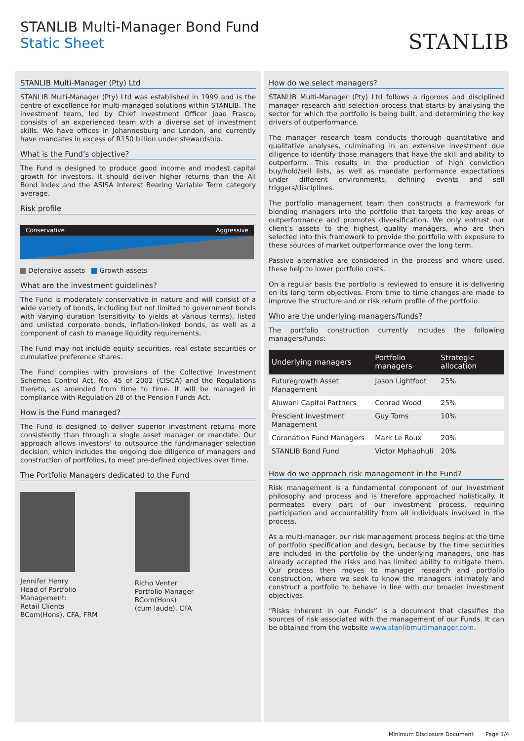STANLIB Multi-Manager Bond Fund
Static Sheet
STANLIB
STANLIB Multi-Manager (Pty) Ltd
STANLIB Multi-Manager (Pty) Ltd was established in 1999 and is the centre of excellence for multi-managed solutions within STANLIB. The investment team, led by Chief Investment Officer Joao Frasco, consists of an experienced team with a diverse set of investment skills. We have offices in Johannesburg and London, and currently have mandates in excess of R150 billion under stewardship.
What is the Fund’s objective?
The Fund is designed to produce good income and modest capital growth for investors. It should deliver higher returns than the All Bond Index and the ASISA Interest Bearing Variable Term category average.
Risk profile
Conservative Aggressive
Defensive assets Growth assets
What are the investment guidelines?
The Fund is moderately conservative in nature and will consist of a wide variety of bonds, including but not limited to government bonds with varying duration (sensitivity to yields at various terms), listed and unlisted corporate bonds, inflation-linked bonds, as well as a component of cash to manage liquidity requirements.
The Fund may not include equity securities, real estate securities or cumulative preference shares.
The Fund complies with provisions of the Collective Investment Schemes Control Act, No. 45 of 2002 (CISCA) and the Regulations thereto, as amended from time to time. It will be managed in compliance with Regulation 28 of the Pension Funds Act.
How is the Fund managed?
The Fund is designed to deliver superior investment returns more consistently than through a single asset manager or mandate. Our approach allows investors’ to outsource the fund/manager selection decision, which includes the ongoing due diligence of managers and construction of portfolios, to meet pre-defined objectives over time.
The Portfolio Managers dedicated to the Fund
Jennifer Henry
Head of Portfolio
Management:
Retail Clients
BCom(Hons), CFA, FRM
Richo Venter
Portfolio Manager
BCom(Hons)
(cum laude), CFA
How do we select managers?
STANLIB Multi-Manager (Pty) Ltd follows a rigorous and disciplined manager research and selection process that starts by analysing the sector for which the portfolio is being built, and determining the key drivers of outperformance.
The manager research team conducts thorough quantitative and qualitative analyses, culminating in an extensive investment due diligence to identify those managers that have the skill and ability to outperform. This results in the production of high conviction buy/hold/sell lists, as well as mandate performance expectations under different environments, defining events and sell triggers/disciplines.
The portfolio management team then constructs a framework for blending managers into the portfolio that targets the key areas of outperformance and promotes diversification. We only entrust our client’s assets to the highest quality managers, who are then selected into this framework to provide the portfolio with exposure to these sources of market outperformance over the long term.
Passive alternative are considered in the process and where used, these help to lower portfolio costs.
On a regular basis the portfolio is reviewed to ensure it is delivering on its long term objectives. From time to time changes are made to improve the structure and or risk return profile of the portfolio.
Who are the underlying managers/funds?
The portfolio construction currently includes the following managers/funds:
| Underlying managers | Portfolio managers | Strategic allocation |
| --- | --- | --- |
| Futuregrowth Asset Management | Jason Lightfoot | 25% |
| Aluwani Capital Partners | Conrad Wood | 25% |
| Prescient Investment Management | Guy Toms | 10% |
| Coronation Fund Managers | Mark Le Roux | 20% |
| STANLIB Bond Fund | Victor Mphaphuli | 20% |
How do we approach risk management in the Fund?
Risk management is a fundamental component of our investment philosophy and process and is therefore approached holistically. It permeates every part of our investment process, requiring participation and accountability from all individuals involved in the process.
As a multi-manager, our risk management process begins at the time of portfolio specification and design, because by the time securities are included in the portfolio by the underlying managers, one has already accepted the risks and has limited ability to mitigate them. Our process then moves to manager research and portfolio construction, where we seek to know the managers intimately and construct a portfolio to behave in line with our broader investment objectives.
“Risks Inherent in our Funds” is a document that classifies the sources of risk associated with the management of our Funds. It can be obtained from the website www.stanlibmultimanager.com.
Minimum Disclosure Document Page 1/4